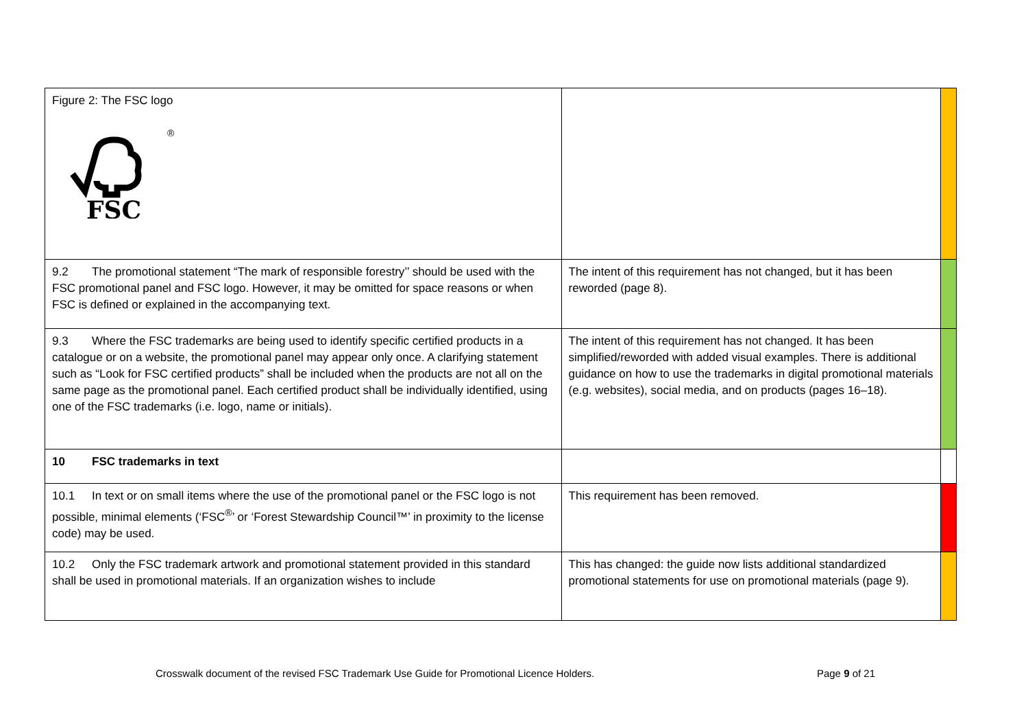| Figure 2: The FSC logo ® FSC | | |
| 9.2 The promotional statement “The mark of responsible forestry’’ should be used with the FSC promotional panel and FSC logo. However, it may be omitted for space reasons or when FSC is defined or explained in the accompanying text. | The intent of this requirement has not changed, but it has been reworded (page 8). | |
| 9.3 Where the FSC trademarks are being used to identify specific certified products in a catalogue or on a website, the promotional panel may appear only once. A clarifying statement such as “Look for FSC certified products” shall be included when the products are not all on the same page as the promotional panel. Each certified product shall be individually identified, using one of the FSC trademarks (i.e. logo, name or initials). | The intent of this requirement has not changed. It has been simplified/reworded with added visual examples. There is additional guidance on how to use the trademarks in digital promotional materials (e.g. websites), social media, and on products (pages 16–18). | |
| 10 FSC trademarks in text | | |
| 10.1 In text or on small items where the use of the promotional panel or the FSC logo is not possible, minimal elements (‘FSC<sup>®</sup>’ or ‘Forest Stewardship Council™’ in proximity to the license code) may be used. | This requirement has been removed. | |
| 10.2 Only the FSC trademark artwork and promotional statement provided in this standard shall be used in promotional materials. If an organization wishes to include | This has changed: the guide now lists additional standardized promotional statements for use on promotional materials (page 9). | |
Crosswalk document of the revised FSC Trademark Use Guide for Promotional Licence Holders. Page 9 of 21